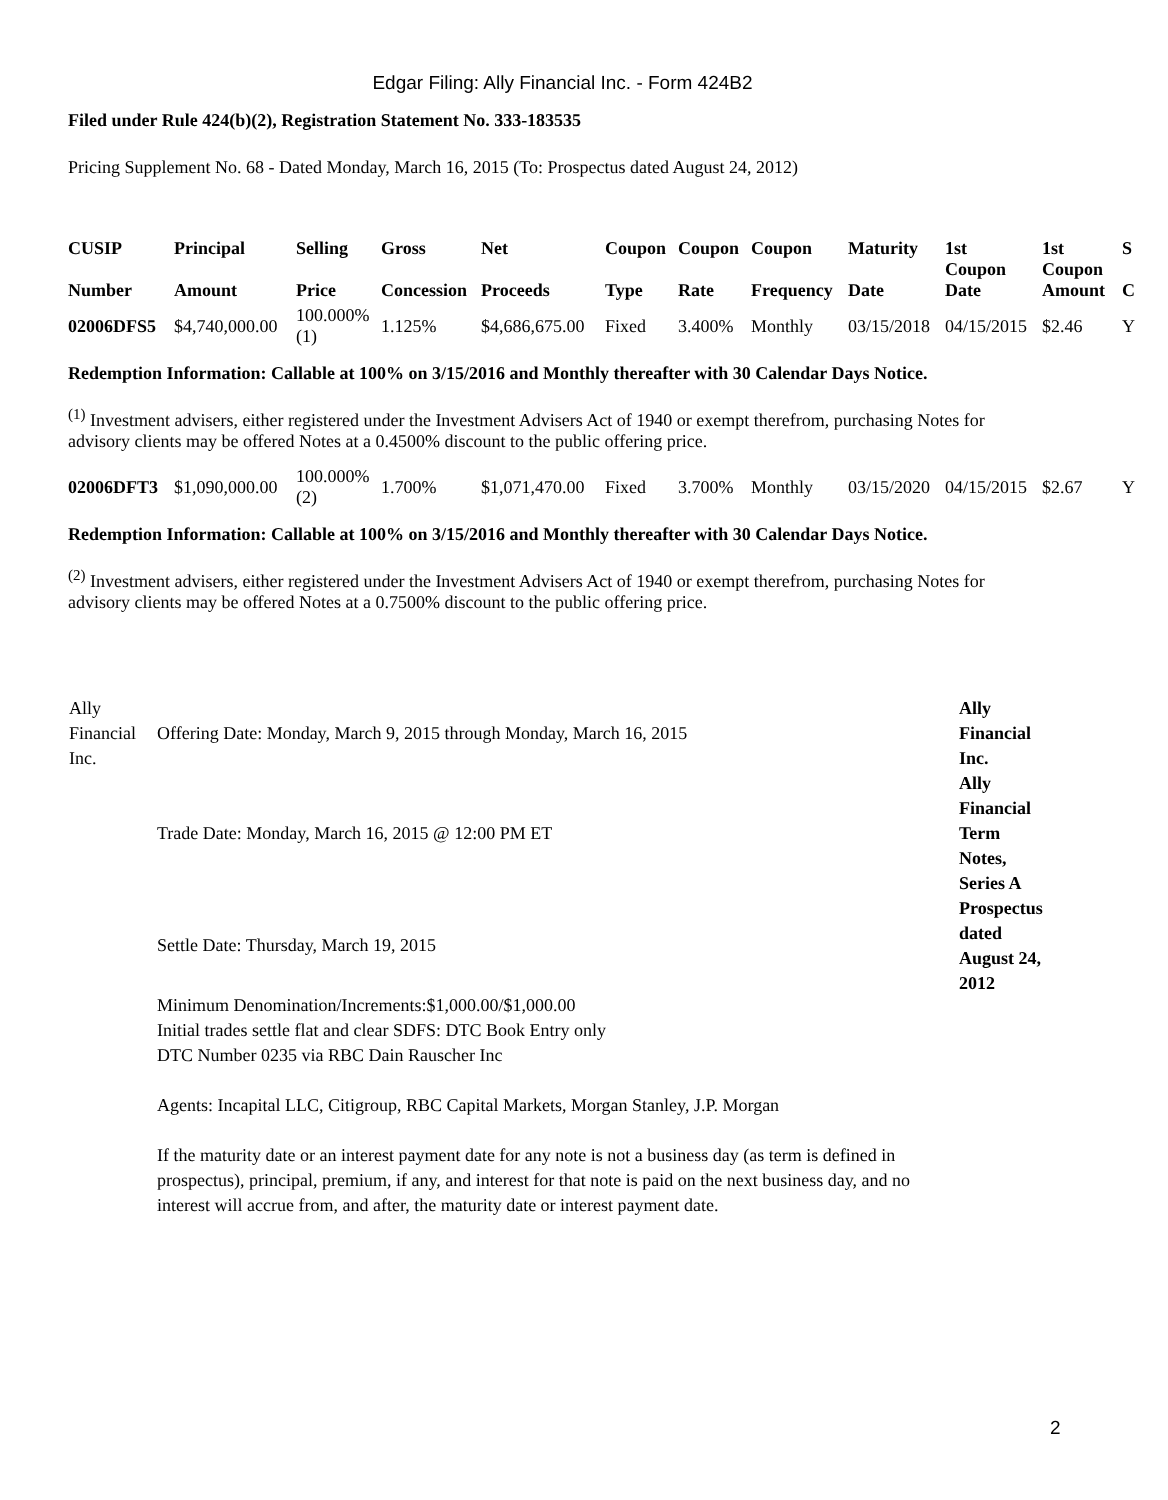Edgar Filing: Ally Financial Inc. - Form 424B2
Filed under Rule 424(b)(2), Registration Statement No. 333-183535
Pricing Supplement No. 68 - Dated Monday, March 16, 2015 (To: Prospectus dated August 24, 2012)
| CUSIP Number | Principal Amount | Selling Price | Gross Concession | Net Proceeds | Coupon Type | Coupon Rate | Coupon Frequency | Maturity Date | 1st Coupon Date | 1st Coupon Amount | S C |
| --- | --- | --- | --- | --- | --- | --- | --- | --- | --- | --- | --- |
| 02006DFS5 | $4,740,000.00 | 100.000% (1) | 1.125% | $4,686,675.00 | Fixed | 3.400% | Monthly | 03/15/2018 | 04/15/2015 | $2.46 | Y |
Redemption Information: Callable at 100% on 3/15/2016 and Monthly thereafter with 30 Calendar Days Notice.
<sup>(1)</sup> Investment advisers, either registered under the Investment Advisers Act of 1940 or exempt therefrom, purchasing Notes for
advisory clients may be offered Notes at a 0.4500% discount to the public offering price.
| 02006DFT3 | $1,090,000.00 | 100.000% (2) | 1.700% | $1,071,470.00 | Fixed | 3.700% | Monthly | 03/15/2020 | 04/15/2015 | $2.67 | Y |
Redemption Information: Callable at 100% on 3/15/2016 and Monthly thereafter with 30 Calendar Days Notice.
<sup>(2)</sup> Investment advisers, either registered under the Investment Advisers Act of 1940 or exempt therefrom, purchasing Notes for
advisory clients may be offered Notes at a 0.7500% discount to the public offering price.
| Ally Financial Inc. | Offering Date: Monday, March 9, 2015 through Monday, March 16, 2015 Trade Date: Monday, March 16, 2015 @ 12:00 PM ET Settle Date: Thursday, March 19, 2015 Minimum Denomination/Increments:$1,000.00/$1,000.00 Initial trades settle flat and clear SDFS: DTC Book Entry only DTC Number 0235 via RBC Dain Rauscher Inc Agents: Incapital LLC, Citigroup, RBC Capital Markets, Morgan Stanley, J.P. Morgan If the maturity date or an interest payment date for any note is not a business day (as term is defined in prospectus), principal, premium, if any, and interest for that note is paid on the next business day, and no interest will accrue from, and after, the maturity date or interest payment date. | Ally Financial Inc. Ally Financial Term Notes, Series A Prospectus dated August 24, 2012 |
2